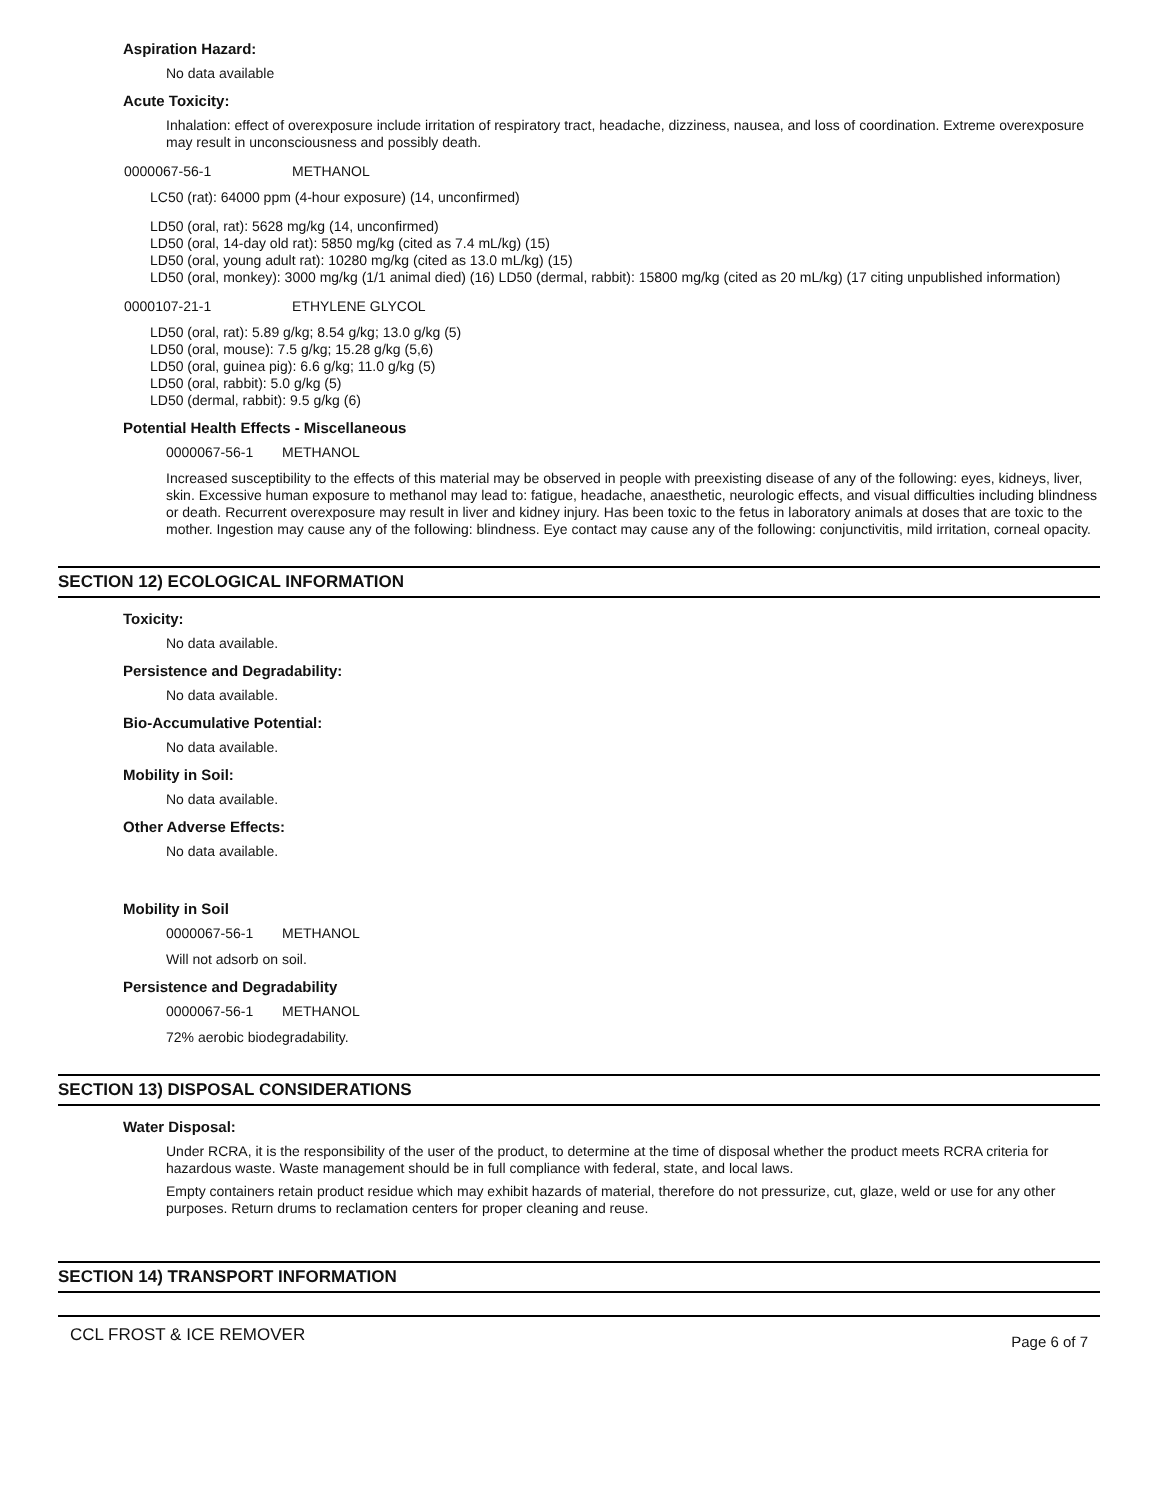Aspiration Hazard:
No data available
Acute Toxicity:
Inhalation: effect of overexposure include irritation of respiratory tract, headache, dizziness, nausea, and loss of coordination. Extreme overexposure may result in unconsciousness and possibly death.
0000067-56-1 METHANOL
LC50 (rat): 64000 ppm (4-hour exposure) (14, unconfirmed)
LD50 (oral, rat): 5628 mg/kg (14, unconfirmed)
LD50 (oral, 14-day old rat): 5850 mg/kg (cited as 7.4 mL/kg) (15)
LD50 (oral, young adult rat): 10280 mg/kg (cited as 13.0 mL/kg) (15)
LD50 (oral, monkey): 3000 mg/kg (1/1 animal died) (16) LD50 (dermal, rabbit): 15800 mg/kg (cited as 20 mL/kg) (17 citing unpublished information)
0000107-21-1 ETHYLENE GLYCOL
LD50 (oral, rat): 5.89 g/kg; 8.54 g/kg; 13.0 g/kg (5)
LD50 (oral, mouse): 7.5 g/kg; 15.28 g/kg (5,6)
LD50 (oral, guinea pig): 6.6 g/kg; 11.0 g/kg (5)
LD50 (oral, rabbit): 5.0 g/kg (5)
LD50 (dermal, rabbit): 9.5 g/kg (6)
Potential Health Effects - Miscellaneous
0000067-56-1 METHANOL
Increased susceptibility to the effects of this material may be observed in people with preexisting disease of any of the following: eyes, kidneys, liver, skin. Excessive human exposure to methanol may lead to: fatigue, headache, anaesthetic, neurologic effects, and visual difficulties including blindness or death. Recurrent overexposure may result in liver and kidney injury. Has been toxic to the fetus in laboratory animals at doses that are toxic to the mother. Ingestion may cause any of the following: blindness. Eye contact may cause any of the following: conjunctivitis, mild irritation, corneal opacity.
SECTION 12) ECOLOGICAL INFORMATION
Toxicity:
No data available.
Persistence and Degradability:
No data available.
Bio-Accumulative Potential:
No data available.
Mobility in Soil:
No data available.
Other Adverse Effects:
No data available.
Mobility in Soil
0000067-56-1 METHANOL
Will not adsorb on soil.
Persistence and Degradability
0000067-56-1 METHANOL
72% aerobic biodegradability.
SECTION 13) DISPOSAL CONSIDERATIONS
Water Disposal:
Under RCRA, it is the responsibility of the user of the product, to determine at the time of disposal whether the product meets RCRA criteria for hazardous waste. Waste management should be in full compliance with federal, state, and local laws.
Empty containers retain product residue which may exhibit hazards of material, therefore do not pressurize, cut, glaze, weld or use for any other purposes. Return drums to reclamation centers for proper cleaning and reuse.
SECTION 14) TRANSPORT INFORMATION
CCL FROST & ICE REMOVER Page 6 of 7